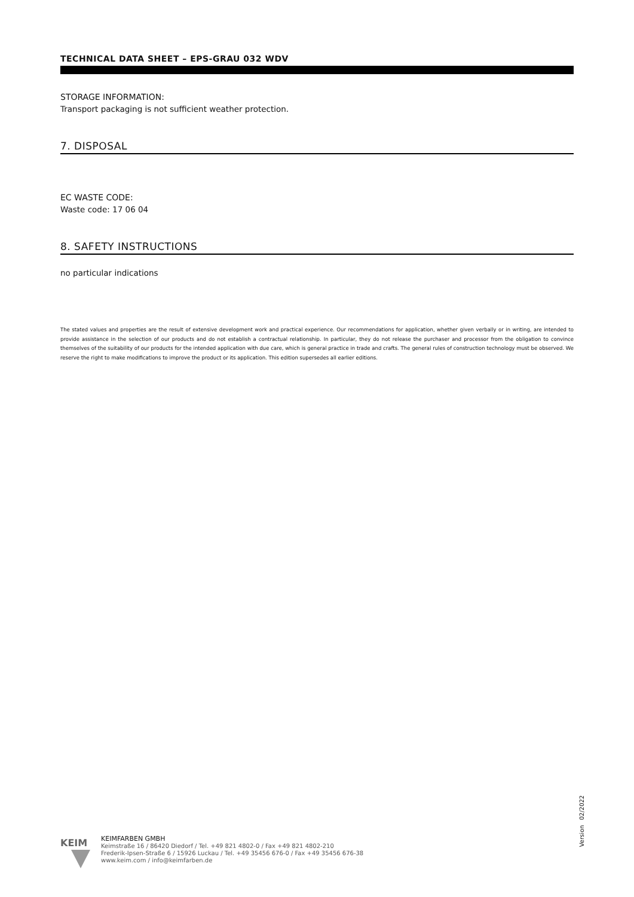TECHNICAL DATA SHEET – EPS-GRAU 032 WDV
STORAGE INFORMATION:
Transport packaging is not sufficient weather protection.
7. DISPOSAL
EC WASTE CODE:
Waste code: 17 06 04
8. SAFETY INSTRUCTIONS
no particular indications
The stated values and properties are the result of extensive development work and practical experience. Our recommendations for application, whether given verbally or in writing, are intended to provide assistance in the selection of our products and do not establish a contractual relationship. In particular, they do not release the purchaser and processor from the obligation to convince themselves of the suitability of our products for the intended application with due care, which is general practice in trade and crafts. The general rules of construction technology must be observed. We reserve the right to make modifications to improve the product or its application. This edition supersedes all earlier editions.
KEIM
KEIMFARBEN GMBH
Keimstraße 16 / 86420 Diedorf / Tel. +49 821 4802-0 / Fax +49 821 4802-210
Frederik-Ipsen-Straße 6 / 15926 Luckau / Tel. +49 35456 676-0 / Fax +49 35456 676-38
www.keim.com / info@keimfarben.de
Version 02/2022